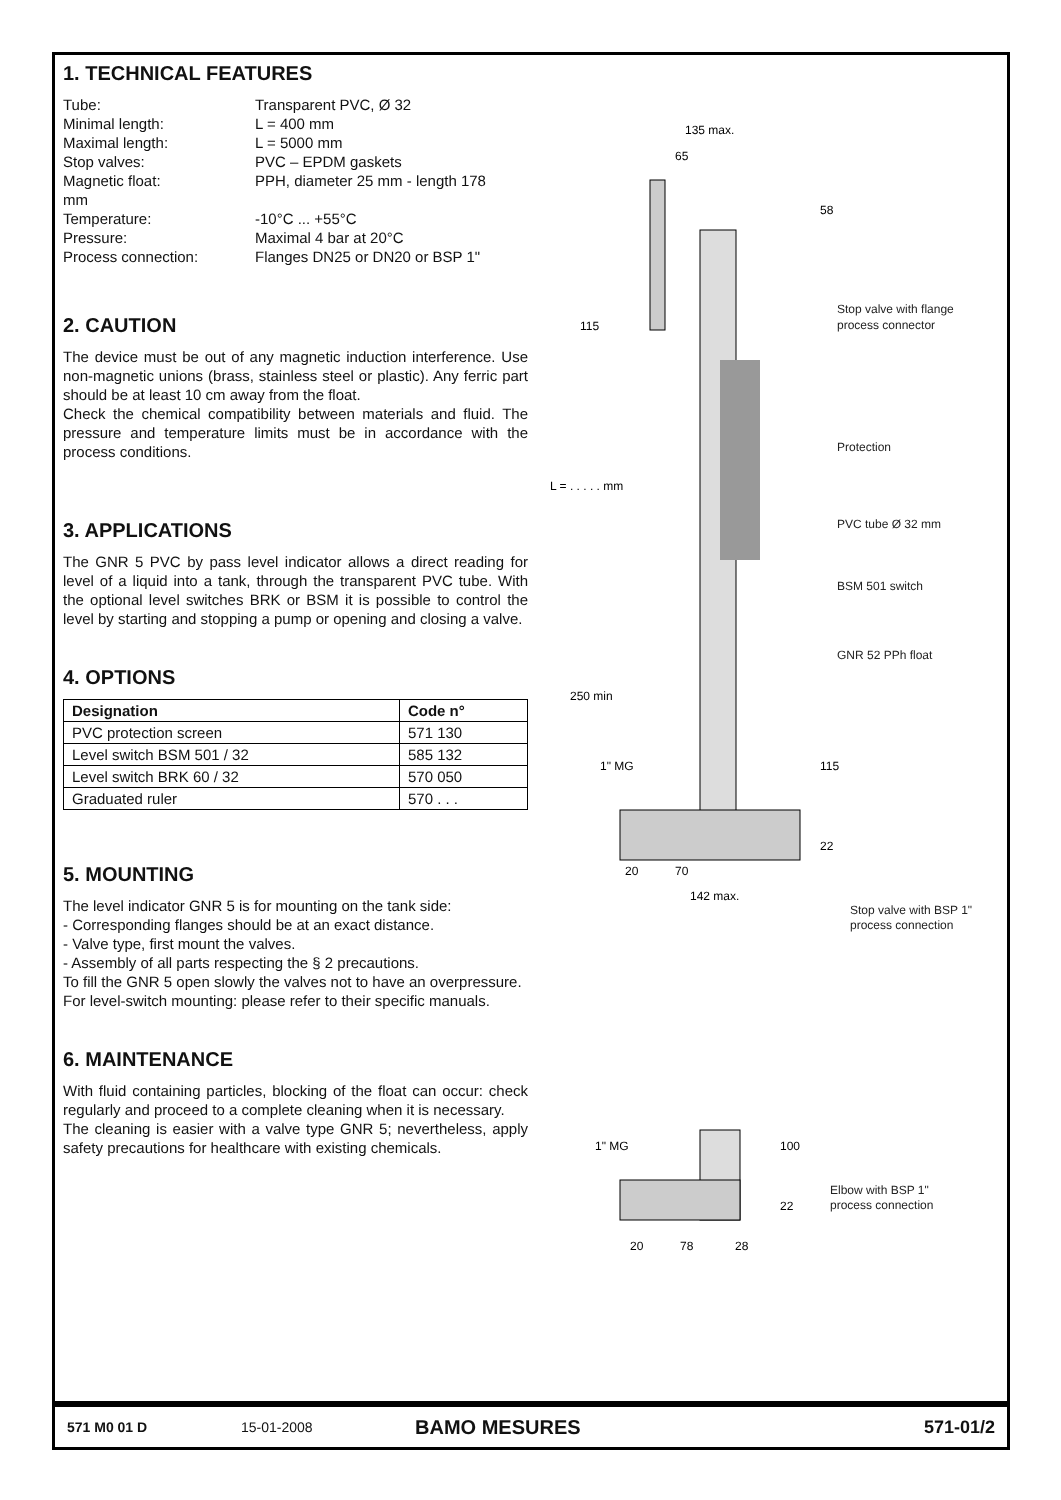1. TECHNICAL FEATURES
Tube: Transparent PVC, Ø 32 Minimal length: L = 400 mm Maximal length: L = 5000 mm Stop valves: PVC – EPDM gaskets Magnetic float: PPH, diameter 25 mm - length 178 mm Temperature: -10°C ... +55°C Pressure: Maximal 4 bar at 20°C Process connection: Flanges DN25 or DN20 or BSP 1"
2. CAUTION
The device must be out of any magnetic induction interference. Use non-magnetic unions (brass, stainless steel or plastic). Any ferric part should be at least 10 cm away from the float.
Check the chemical compatibility between materials and fluid. The pressure and temperature limits must be in accordance with the process conditions.
3. APPLICATIONS
The GNR 5 PVC by pass level indicator allows a direct reading for level of a liquid into a tank, through the transparent PVC tube. With the optional level switches BRK or BSM it is possible to control the level by starting and stopping a pump or opening and closing a valve.
4. OPTIONS
| Designation | Code n° |
| --- | --- |
| PVC protection screen | 571 130 |
| Level switch BSM 501 / 32 | 585 132 |
| Level switch BRK 60 / 32 | 570 050 |
| Graduated ruler | 570 . . . |
5. MOUNTING
The level indicator GNR 5 is for mounting on the tank side:
- Corresponding flanges should be at an exact distance.
- Valve type, first mount the valves.
- Assembly of all parts respecting the § 2 precautions.
To fill the GNR 5 open slowly the valves not to have an overpressure.
For level-switch mounting: please refer to their specific manuals.
6. MAINTENANCE
With fluid containing particles, blocking of the float can occur: check regularly and proceed to a complete cleaning when it is necessary.
The cleaning is easier with a valve type GNR 5; nevertheless, apply safety precautions for healthcare with existing chemicals.
135 max.
65
58
115
L = . . . . . mm
250 min
1" MG
115
22
20
70
142 max.
1" MG
100
22
20
78
28
Stop valve with flange
process connector
Protection
PVC tube Ø 32 mm
BSM 501 switch
GNR 52 PPh float
Stop valve with BSP 1"
process connection
Elbow with BSP 1"
process connection
571 M0 01 D 15-01-2008
BAMO MESURES 571-01/2